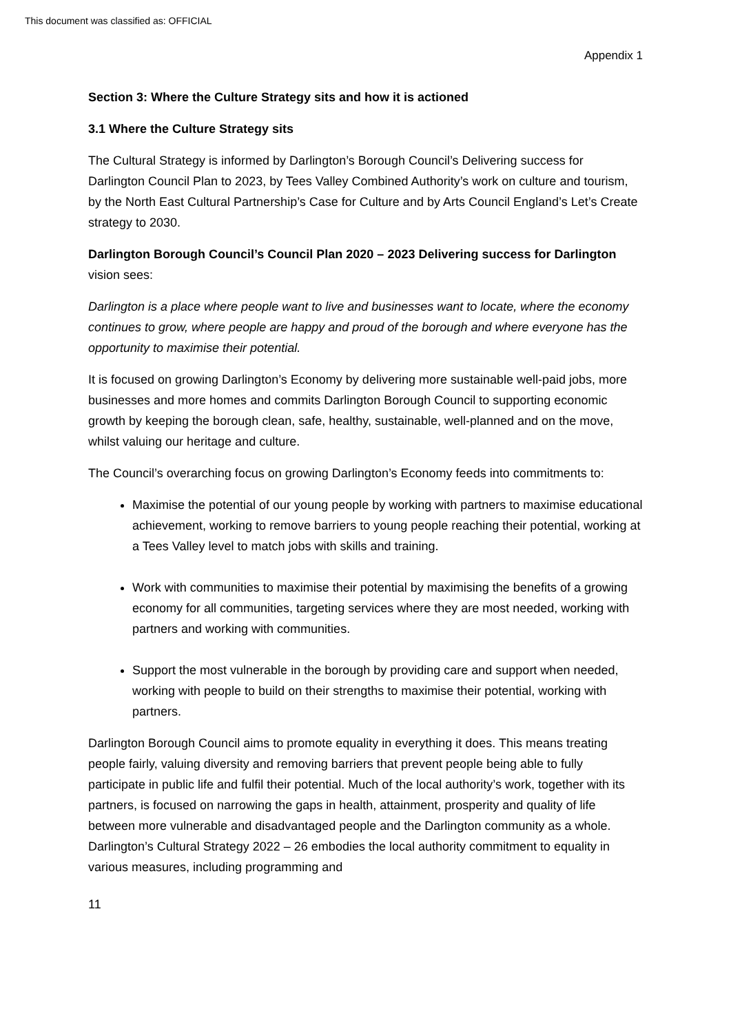This document was classified as: OFFICIAL
Appendix 1
Section 3: Where the Culture Strategy sits and how it is actioned
3.1 Where the Culture Strategy sits
The Cultural Strategy is informed by Darlington’s Borough Council’s Delivering success for Darlington Council Plan to 2023, by Tees Valley Combined Authority’s work on culture and tourism, by the North East Cultural Partnership’s Case for Culture and by Arts Council England’s Let’s Create strategy to 2030.
Darlington Borough Council’s Council Plan 2020 – 2023 Delivering success for Darlington vision sees:
Darlington is a place where people want to live and businesses want to locate, where the economy continues to grow, where people are happy and proud of the borough and where everyone has the opportunity to maximise their potential.
It is focused on growing Darlington’s Economy by delivering more sustainable well-paid jobs, more businesses and more homes and commits Darlington Borough Council to supporting economic growth by keeping the borough clean, safe, healthy, sustainable, well-planned and on the move, whilst valuing our heritage and culture.
The Council’s overarching focus on growing Darlington’s Economy feeds into commitments to:
Maximise the potential of our young people by working with partners to maximise educational achievement, working to remove barriers to young people reaching their potential, working at a Tees Valley level to match jobs with skills and training.
Work with communities to maximise their potential by maximising the benefits of a growing economy for all communities, targeting services where they are most needed, working with partners and working with communities.
Support the most vulnerable in the borough by providing care and support when needed, working with people to build on their strengths to maximise their potential, working with partners.
Darlington Borough Council aims to promote equality in everything it does. This means treating people fairly, valuing diversity and removing barriers that prevent people being able to fully participate in public life and fulfil their potential. Much of the local authority’s work, together with its partners, is focused on narrowing the gaps in health, attainment, prosperity and quality of life between more vulnerable and disadvantaged people and the Darlington community as a whole. Darlington’s Cultural Strategy 2022 – 26 embodies the local authority commitment to equality in various measures, including programming and
11